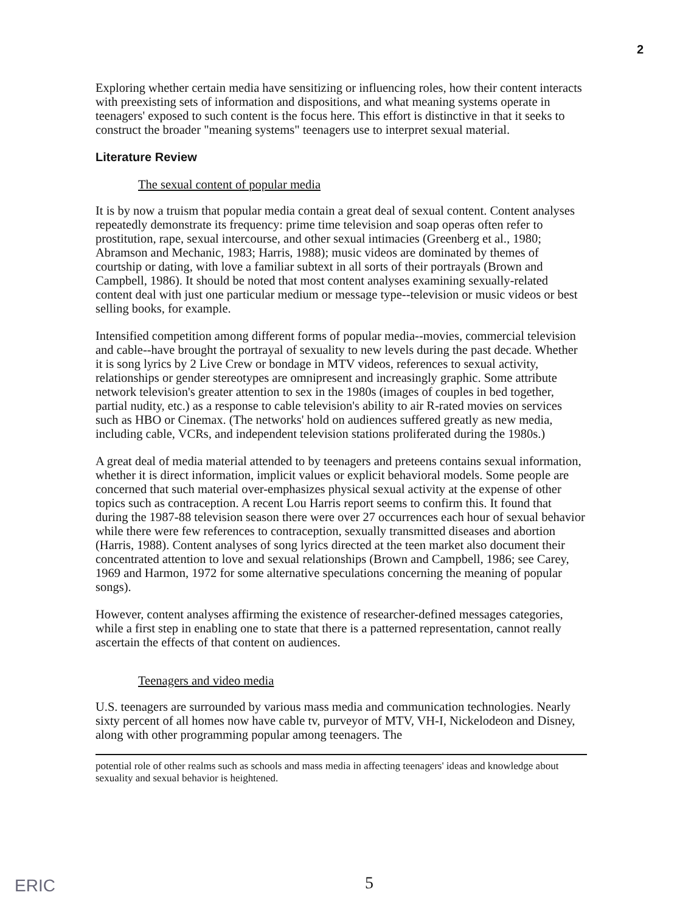2
Exploring whether certain media have sensitizing or influencing roles, how their content interacts with preexisting sets of information and dispositions, and what meaning systems operate in teenagers' exposed to such content is the focus here. This effort is distinctive in that it seeks to construct the broader "meaning systems" teenagers use to interpret sexual material.
Literature Review
The sexual content of popular media
It is by now a truism that popular media contain a great deal of sexual content. Content analyses repeatedly demonstrate its frequency: prime time television and soap operas often refer to prostitution, rape, sexual intercourse, and other sexual intimacies (Greenberg et al., 1980; Abramson and Mechanic, 1983; Harris, 1988); music videos are dominated by themes of courtship or dating, with love a familiar subtext in all sorts of their portrayals (Brown and Campbell, 1986). It should be noted that most content analyses examining sexually-related content deal with just one particular medium or message type--television or music videos or best selling books, for example.
Intensified competition among different forms of popular media--movies, commercial television and cable--have brought the portrayal of sexuality to new levels during the past decade. Whether it is song lyrics by 2 Live Crew or bondage in MTV videos, references to sexual activity, relationships or gender stereotypes are omnipresent and increasingly graphic. Some attribute network television's greater attention to sex in the 1980s (images of couples in bed together, partial nudity, etc.) as a response to cable television's ability to air R-rated movies on services such as HBO or Cinemax. (The networks' hold on audiences suffered greatly as new media, including cable, VCRs, and independent television stations proliferated during the 1980s.)
A great deal of media material attended to by teenagers and preteens contains sexual information, whether it is direct information, implicit values or explicit behavioral models. Some people are concerned that such material over-emphasizes physical sexual activity at the expense of other topics such as contraception. A recent Lou Harris report seems to confirm this. It found that during the 1987-88 television season there were over 27 occurrences each hour of sexual behavior while there were few references to contraception, sexually transmitted diseases and abortion (Harris, 1988). Content analyses of song lyrics directed at the teen market also document their concentrated attention to love and sexual relationships (Brown and Campbell, 1986; see Carey, 1969 and Harmon, 1972 for some alternative speculations concerning the meaning of popular songs).
However, content analyses affirming the existence of researcher-defined messages categories, while a first step in enabling one to state that there is a patterned representation, cannot really ascertain the effects of that content on audiences.
Teenagers and video media
U.S. teenagers are surrounded by various mass media and communication technologies. Nearly sixty percent of all homes now have cable tv, purveyor of MTV, VH-I, Nickelodeon and Disney, along with other programming popular among teenagers. The
potential role of other realms such as schools and mass media in affecting teenagers' ideas and knowledge about sexuality and sexual behavior is heightened.
ERIC 5